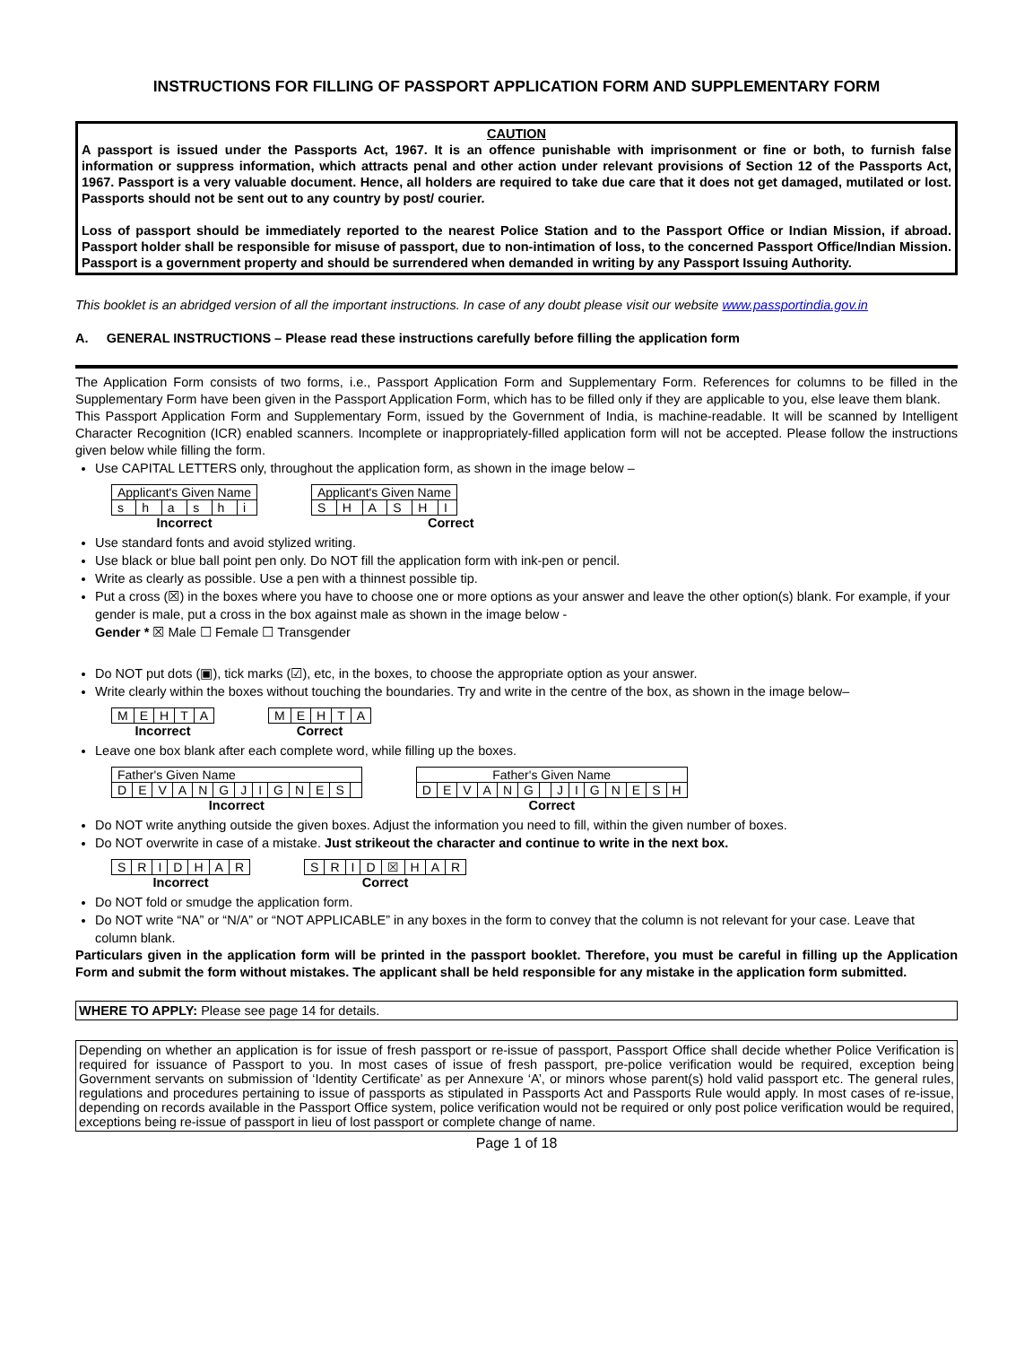INSTRUCTIONS FOR FILLING OF PASSPORT APPLICATION FORM AND SUPPLEMENTARY FORM
CAUTION
A passport is issued under the Passports Act, 1967. It is an offence punishable with imprisonment or fine or both, to furnish false information or suppress information, which attracts penal and other action under relevant provisions of Section 12 of the Passports Act, 1967. Passport is a very valuable document. Hence, all holders are required to take due care that it does not get damaged, mutilated or lost. Passports should not be sent out to any country by post/ courier.
Loss of passport should be immediately reported to the nearest Police Station and to the Passport Office or Indian Mission, if abroad. Passport holder shall be responsible for misuse of passport, due to non-intimation of loss, to the concerned Passport Office/Indian Mission. Passport is a government property and should be surrendered when demanded in writing by any Passport Issuing Authority.
This booklet is an abridged version of all the important instructions. In case of any doubt please visit our website www.passportindia.gov.in
A. GENERAL INSTRUCTIONS – Please read these instructions carefully before filling the application form
The Application Form consists of two forms, i.e., Passport Application Form and Supplementary Form. References for columns to be filled in the Supplementary Form have been given in the Passport Application Form, which has to be filled only if they are applicable to you, else leave them blank.
This Passport Application Form and Supplementary Form, issued by the Government of India, is machine-readable. It will be scanned by Intelligent Character Recognition (ICR) enabled scanners. Incomplete or inappropriately-filled application form will not be accepted. Please follow the instructions given below while filling the form.
Use CAPITAL LETTERS only, throughout the application form, as shown in the image below –
| Applicant's Given Name | | | | | |
| s | h | a | s | h | i |
Incorrect
| Applicant's Given Name | | | | | |
| S | H | A | S | H | I |
Correct
Use standard fonts and avoid stylized writing.
Use black or blue ball point pen only. Do NOT fill the application form with ink-pen or pencil.
Write as clearly as possible. Use a pen with a thinnest possible tip.
Put a cross (☒) in the boxes where you have to choose one or more options as your answer and leave the other option(s) blank. For example, if your gender is male, put a cross in the box against male as shown in the image below -
Gender * ☒ Male ☐ Female ☐ Transgender
Do NOT put dots (▣), tick marks (☑), etc, in the boxes, to choose the appropriate option as your answer.
Write clearly within the boxes without touching the boundaries. Try and write in the centre of the box, as shown in the image below–
| M | E | H | T | A |
Incorrect
| M | E | H | T | A |
Correct
Leave one box blank after each complete word, while filling up the boxes.
| Father's Given Name | | | | | | | | | | | | |
| D | E | V | A | N | G | J | I | G | N | E | S | |
Incorrect
| Father's Given Name | | | | | | | | | | | | | |
| D | E | V | A | N | G | | J | I | G | N | E | S | H |
Correct
Do NOT write anything outside the given boxes. Adjust the information you need to fill, within the given number of boxes.
Do NOT overwrite in case of a mistake. Just strikeout the character and continue to write in the next box.
| S | R | I | D | H | A | R |
Incorrect
| S | R | I | D | ☒ | H | A | R |
Correct
Do NOT fold or smudge the application form.
Do NOT write “NA” or “N/A” or “NOT APPLICABLE” in any boxes in the form to convey that the column is not relevant for your case. Leave that column blank.
Particulars given in the application form will be printed in the passport booklet. Therefore, you must be careful in filling up the Application Form and submit the form without mistakes. The applicant shall be held responsible for any mistake in the application form submitted.
WHERE TO APPLY: Please see page 14 for details.
Depending on whether an application is for issue of fresh passport or re-issue of passport, Passport Office shall decide whether Police Verification is required for issuance of Passport to you. In most cases of issue of fresh passport, pre-police verification would be required, exception being Government servants on submission of ‘Identity Certificate’ as per Annexure ‘A’, or minors whose parent(s) hold valid passport etc. The general rules, regulations and procedures pertaining to issue of passports as stipulated in Passports Act and Passports Rule would apply. In most cases of re-issue, depending on records available in the Passport Office system, police verification would not be required or only post police verification would be required, exceptions being re-issue of passport in lieu of lost passport or complete change of name.
Page 1 of 18